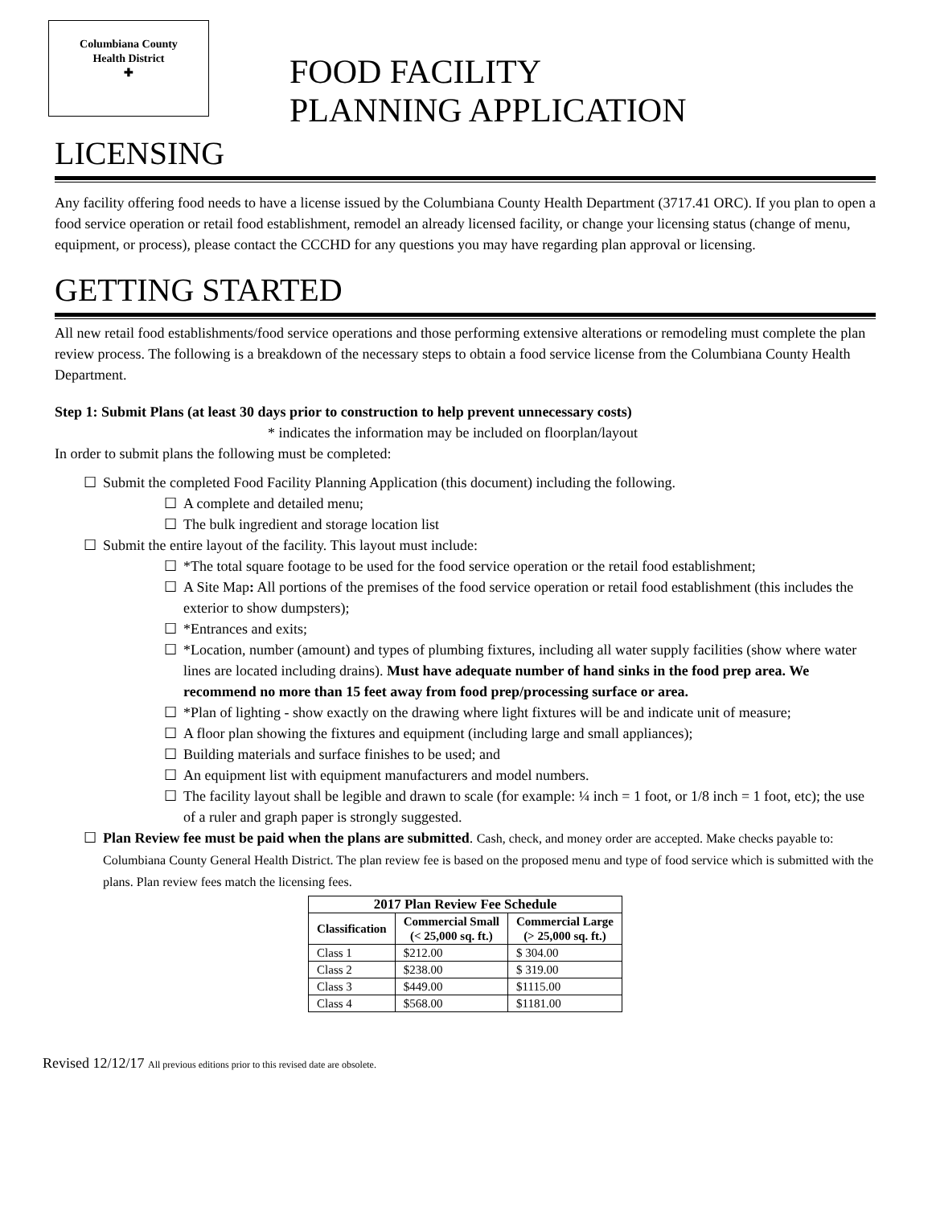Columbiana County
Health District
✚
FOOD FACILITY
PLANNING APPLICATION
LICENSING
Any facility offering food needs to have a license issued by the Columbiana County Health Department (3717.41 ORC). If you plan to open a food service operation or retail food establishment, remodel an already licensed facility, or change your licensing status (change of menu, equipment, or process), please contact the CCCHD for any questions you may have regarding plan approval or licensing.
GETTING STARTED
All new retail food establishments/food service operations and those performing extensive alterations or remodeling must complete the plan review process. The following is a breakdown of the necessary steps to obtain a food service license from the Columbiana County Health Department.
Step 1: Submit Plans (at least 30 days prior to construction to help prevent unnecessary costs)
* indicates the information may be included on floorplan/layout
In order to submit plans the following must be completed:
☐ Submit the completed Food Facility Planning Application (this document) including the following.
☐ A complete and detailed menu;
☐ The bulk ingredient and storage location list
☐ Submit the entire layout of the facility. This layout must include:
☐ *The total square footage to be used for the food service operation or the retail food establishment;
☐ A Site Map: All portions of the premises of the food service operation or retail food establishment (this includes the exterior to show dumpsters);
☐ *Entrances and exits;
☐ *Location, number (amount) and types of plumbing fixtures, including all water supply facilities (show where water lines are located including drains). Must have adequate number of hand sinks in the food prep area. We recommend no more than 15 feet away from food prep/processing surface or area.
☐ *Plan of lighting - show exactly on the drawing where light fixtures will be and indicate unit of measure;
☐ A floor plan showing the fixtures and equipment (including large and small appliances);
☐ Building materials and surface finishes to be used; and
☐ An equipment list with equipment manufacturers and model numbers.
☐ The facility layout shall be legible and drawn to scale (for example: ¼ inch = 1 foot, or 1/8 inch = 1 foot, etc); the use of a ruler and graph paper is strongly suggested.
☐ Plan Review fee must be paid when the plans are submitted. Cash, check, and money order are accepted. Make checks payable to: Columbiana County General Health District. The plan review fee is based on the proposed menu and type of food service which is submitted with the plans. Plan review fees match the licensing fees.
| 2017 Plan Review Fee Schedule | | |
| --- | --- | --- |
| Classification | Commercial Small (< 25,000 sq. ft.) | Commercial Large (> 25,000 sq. ft.) |
| Class 1 | $212.00 | $ 304.00 |
| Class 2 | $238.00 | $ 319.00 |
| Class 3 | $449.00 | $1115.00 |
| Class 4 | $568.00 | $1181.00 |
Revised 12/12/17 All previous editions prior to this revised date are obsolete.